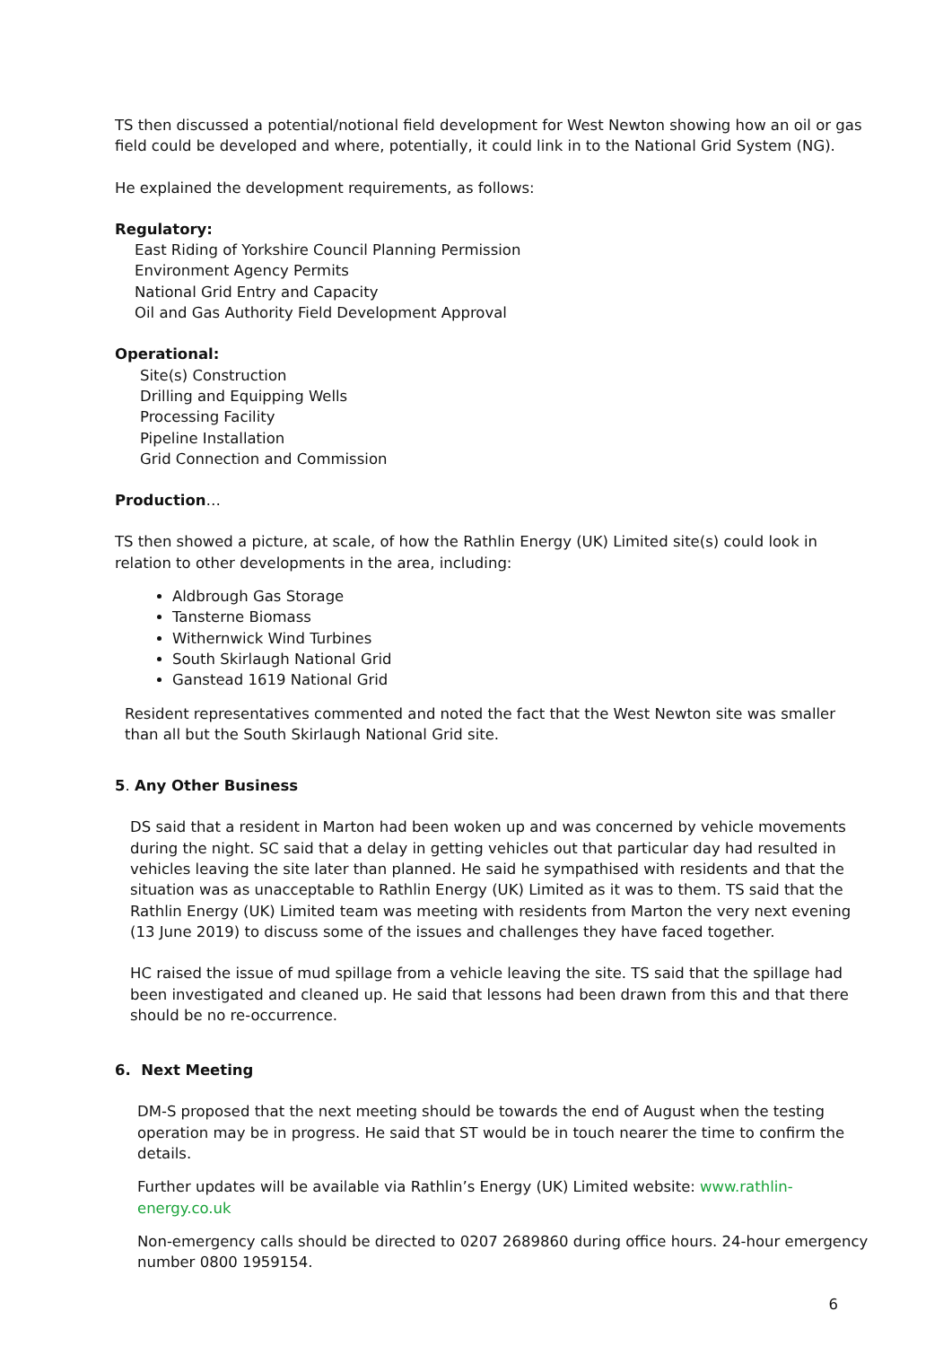TS then discussed a potential/notional field development for West Newton showing how an oil or gas field could be developed and where, potentially, it could link in to the National Grid System (NG).
He explained the development requirements, as follows:
Regulatory:
East Riding of Yorkshire Council Planning Permission
Environment Agency Permits
National Grid Entry and Capacity
Oil and Gas Authority Field Development Approval
Operational:
Site(s) Construction
Drilling and Equipping Wells
Processing Facility
Pipeline Installation
Grid Connection and Commission
Production…
TS then showed a picture, at scale, of how the Rathlin Energy (UK) Limited site(s) could look in relation to other developments in the area, including:
Aldbrough Gas Storage
Tansterne Biomass
Withernwick Wind Turbines
South Skirlaugh National Grid
Ganstead 1619 National Grid
Resident representatives commented and noted the fact that the West Newton site was smaller than all but the South Skirlaugh National Grid site.
5. Any Other Business
DS said that a resident in Marton had been woken up and was concerned by vehicle movements during the night. SC said that a delay in getting vehicles out that particular day had resulted in vehicles leaving the site later than planned. He said he sympathised with residents and that the situation was as unacceptable to Rathlin Energy (UK) Limited as it was to them. TS said that the Rathlin Energy (UK) Limited team was meeting with residents from Marton the very next evening (13 June 2019) to discuss some of the issues and challenges they have faced together.
HC raised the issue of mud spillage from a vehicle leaving the site. TS said that the spillage had been investigated and cleaned up. He said that lessons had been drawn from this and that there should be no re-occurrence.
6. Next Meeting
DM-S proposed that the next meeting should be towards the end of August when the testing operation may be in progress. He said that ST would be in touch nearer the time to confirm the details.
Further updates will be available via Rathlin’s Energy (UK) Limited website: www.rathlin-energy.co.uk
Non-emergency calls should be directed to 0207 2689860 during office hours. 24-hour emergency number 0800 1959154.
6